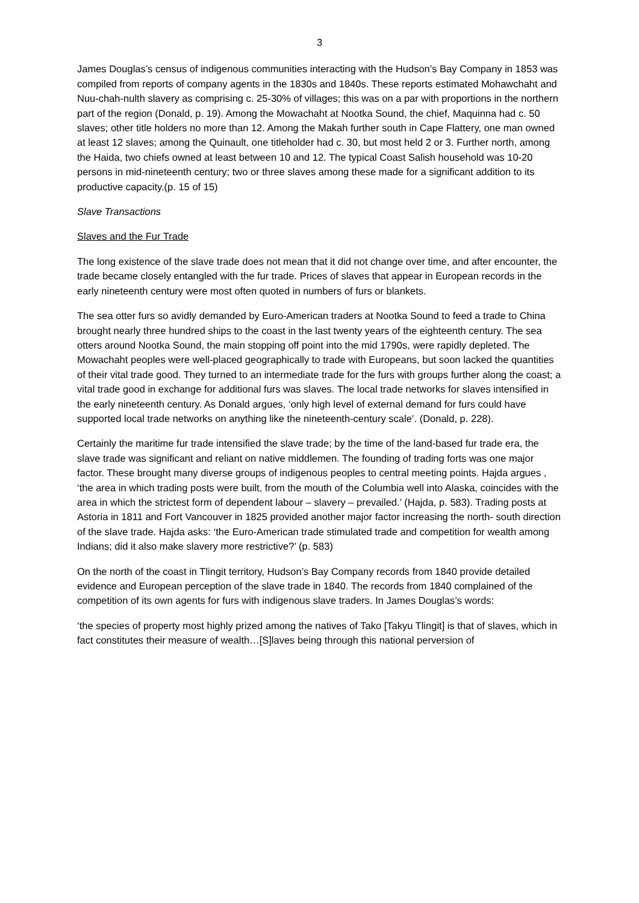3
James Douglas’s census of indigenous communities interacting with the Hudson’s Bay Company in 1853 was compiled from reports of company agents in the 1830s and 1840s. These reports estimated Mohawchaht and Nuu-chah-nulth slavery as comprising c. 25-30% of villages; this was on a par with proportions in the northern part of the region (Donald, p. 19). Among the Mowachaht at Nootka Sound, the chief, Maquinna had c. 50 slaves; other title holders no more than 12. Among the Makah further south in Cape Flattery, one man owned at least 12 slaves; among the Quinault, one titleholder had c. 30, but most held 2 or 3. Further north, among the Haida, two chiefs owned at least between 10 and 12. The typical Coast Salish household was 10-20 persons in mid-nineteenth century; two or three slaves among these made for a significant addition to its productive capacity.(p. 15 of 15)
Slave Transactions
Slaves and the Fur Trade
The long existence of the slave trade does not mean that it did not change over time, and after encounter, the trade became closely entangled with the fur trade. Prices of slaves that appear in European records in the early nineteenth century were most often quoted in numbers of furs or blankets.
The sea otter furs so avidly demanded by Euro-American traders at Nootka Sound to feed a trade to China brought nearly three hundred ships to the coast in the last twenty years of the eighteenth century. The sea otters around Nootka Sound, the main stopping off point into the mid 1790s, were rapidly depleted. The Mowachaht peoples were well-placed geographically to trade with Europeans, but soon lacked the quantities of their vital trade good. They turned to an intermediate trade for the furs with groups further along the coast; a vital trade good in exchange for additional furs was slaves. The local trade networks for slaves intensified in the early nineteenth century. As Donald argues, ‘only high level of external demand for furs could have supported local trade networks on anything like the nineteenth-century scale’. (Donald, p. 228).
Certainly the maritime fur trade intensified the slave trade; by the time of the land-based fur trade era, the slave trade was significant and reliant on native middlemen. The founding of trading forts was one major factor. These brought many diverse groups of indigenous peoples to central meeting points. Hajda argues , ‘the area in which trading posts were built, from the mouth of the Columbia well into Alaska, coincides with the area in which the strictest form of dependent labour – slavery – prevailed.’ (Hajda, p. 583). Trading posts at Astoria in 1811 and Fort Vancouver in 1825 provided another major factor increasing the north- south direction of the slave trade. Hajda asks: ‘the Euro-American trade stimulated trade and competition for wealth among Indians; did it also make slavery more restrictive?’ (p. 583)
On the north of the coast in Tlingit territory, Hudson’s Bay Company records from 1840 provide detailed evidence and European perception of the slave trade in 1840. The records from 1840 complained of the competition of its own agents for furs with indigenous slave traders. In James Douglas’s words:
‘the species of property most highly prized among the natives of Tako [Takyu Tlingit] is that of slaves, which in fact constitutes their measure of wealth…[S]laves being through this national perversion of